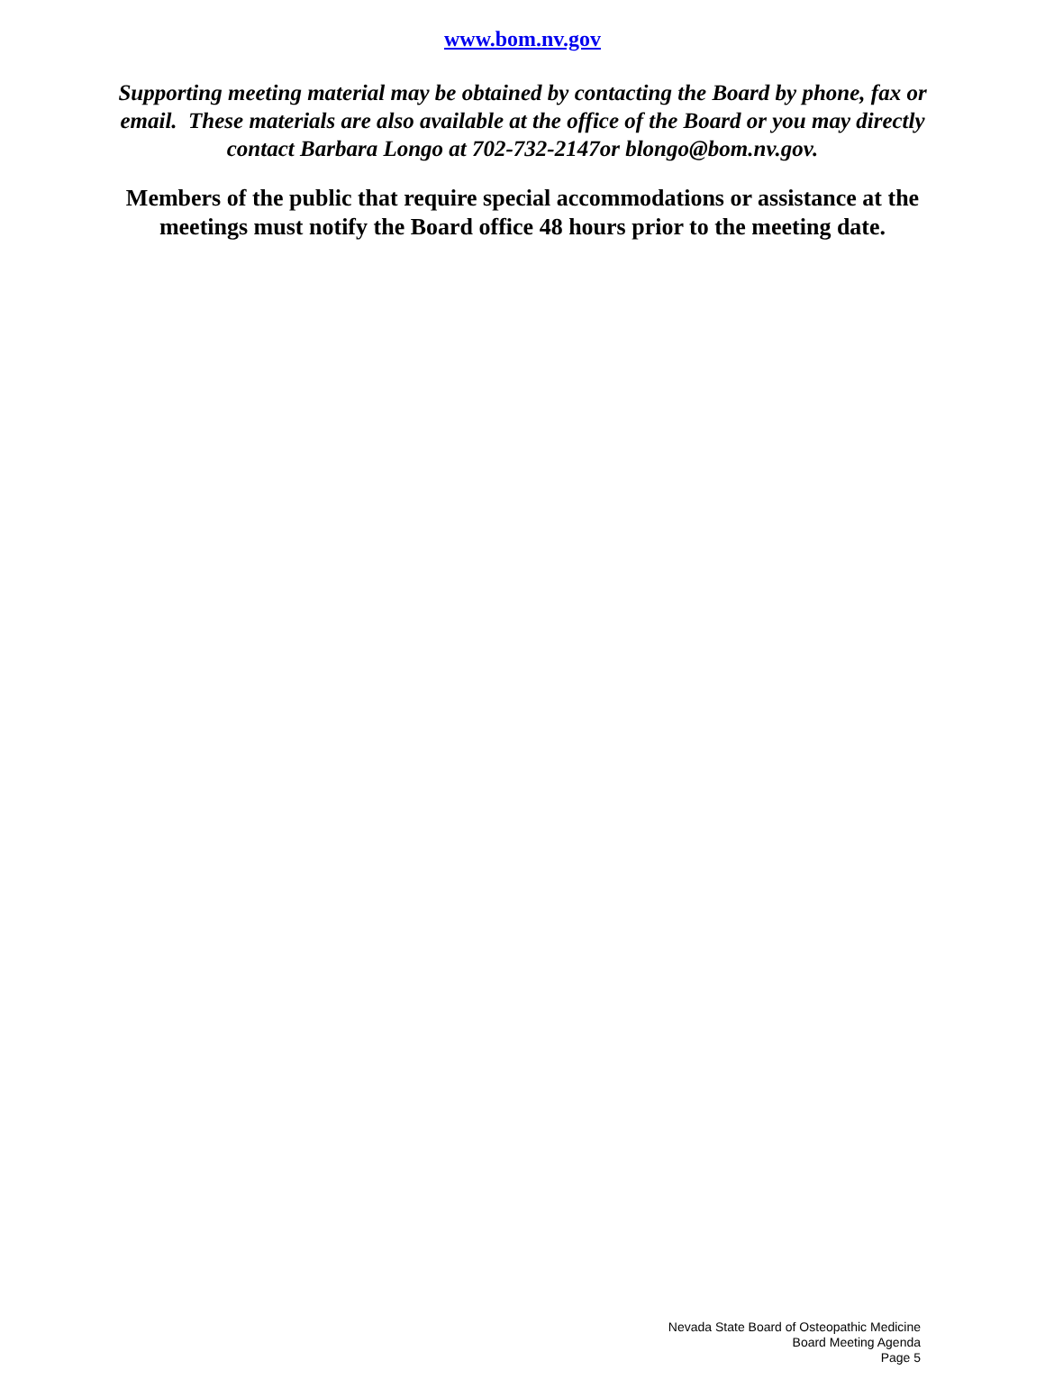www.bom.nv.gov
Supporting meeting material may be obtained by contacting the Board by phone, fax or email. These materials are also available at the office of the Board or you may directly contact Barbara Longo at 702-732-2147or blongo@bom.nv.gov.
Members of the public that require special accommodations or assistance at the meetings must notify the Board office 48 hours prior to the meeting date.
Nevada State Board of Osteopathic Medicine
Board Meeting Agenda
Page 5